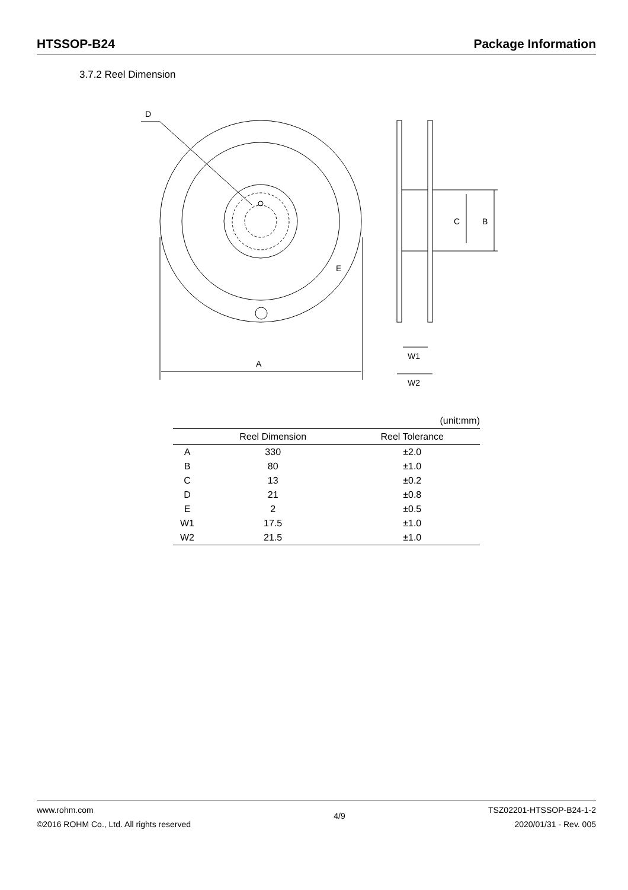HTSSOP-B24 Package Information
3.7.2 Reel Dimension
A
D
E
B
C
W1
W2
(unit:mm)
| | Reel Dimension | Reel Tolerance |
| --- | --- | --- |
| A | 330 | ±2.0 |
| B | 80 | ±1.0 |
| C | 13 | ±0.2 |
| D | 21 | ±0.8 |
| E | 2 | ±0.5 |
| W1 | 17.5 | ±1.0 |
| W2 | 21.5 | ±1.0 |
www.rohm.com
©2016 ROHM Co., Ltd. All rights reserved
4/9
TSZ02201-HTSSOP-B24-1-2
2020/01/31 - Rev. 005